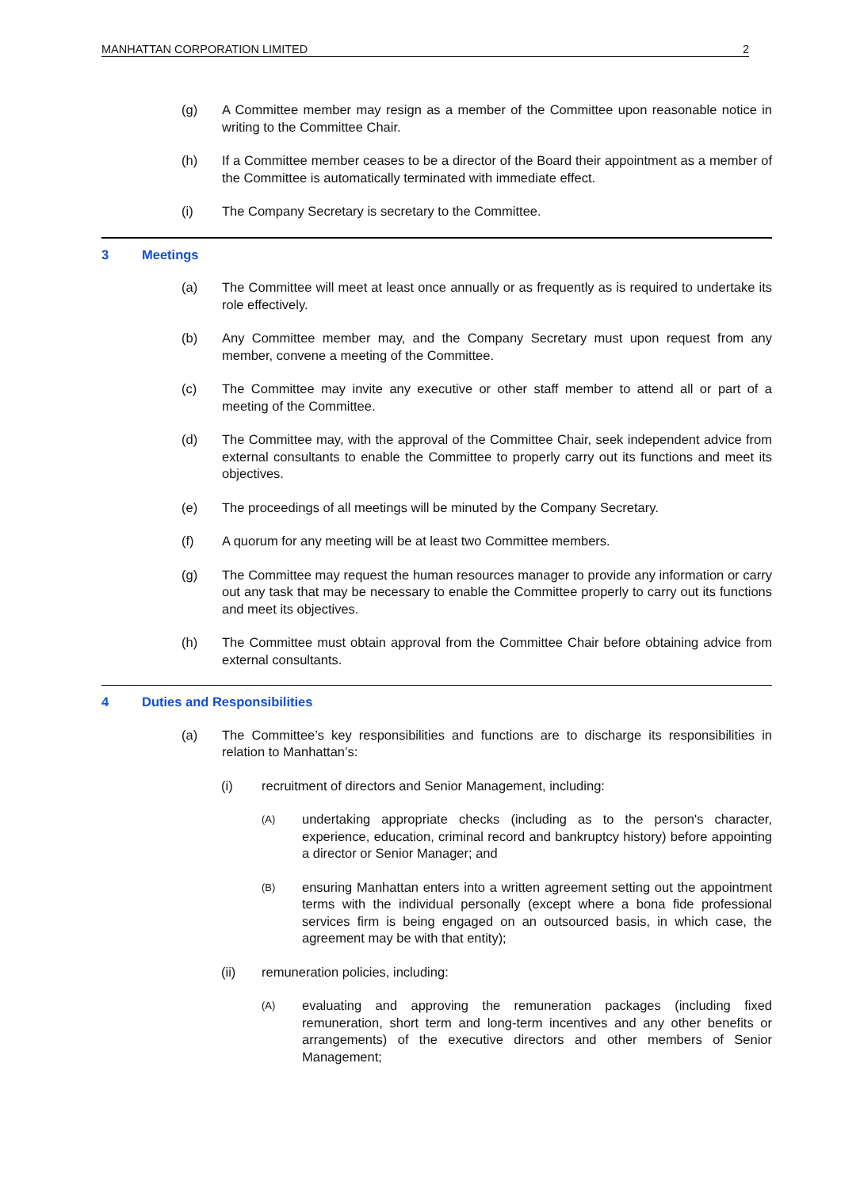MANHATTAN CORPORATION LIMITED 2
(g) A Committee member may resign as a member of the Committee upon reasonable notice in writing to the Committee Chair.
(h) If a Committee member ceases to be a director of the Board their appointment as a member of the Committee is automatically terminated with immediate effect.
(i) The Company Secretary is secretary to the Committee.
3 Meetings
(a) The Committee will meet at least once annually or as frequently as is required to undertake its role effectively.
(b) Any Committee member may, and the Company Secretary must upon request from any member, convene a meeting of the Committee.
(c) The Committee may invite any executive or other staff member to attend all or part of a meeting of the Committee.
(d) The Committee may, with the approval of the Committee Chair, seek independent advice from external consultants to enable the Committee to properly carry out its functions and meet its objectives.
(e) The proceedings of all meetings will be minuted by the Company Secretary.
(f) A quorum for any meeting will be at least two Committee members.
(g) The Committee may request the human resources manager to provide any information or carry out any task that may be necessary to enable the Committee properly to carry out its functions and meet its objectives.
(h) The Committee must obtain approval from the Committee Chair before obtaining advice from external consultants.
4 Duties and Responsibilities
(a) The Committee’s key responsibilities and functions are to discharge its responsibilities in relation to Manhattan’s:
(i) recruitment of directors and Senior Management, including:
(A) undertaking appropriate checks (including as to the person's character, experience, education, criminal record and bankruptcy history) before appointing a director or Senior Manager; and
(B) ensuring Manhattan enters into a written agreement setting out the appointment terms with the individual personally (except where a bona fide professional services firm is being engaged on an outsourced basis, in which case, the agreement may be with that entity);
(ii) remuneration policies, including:
(A) evaluating and approving the remuneration packages (including fixed remuneration, short term and long-term incentives and any other benefits or arrangements) of the executive directors and other members of Senior Management;